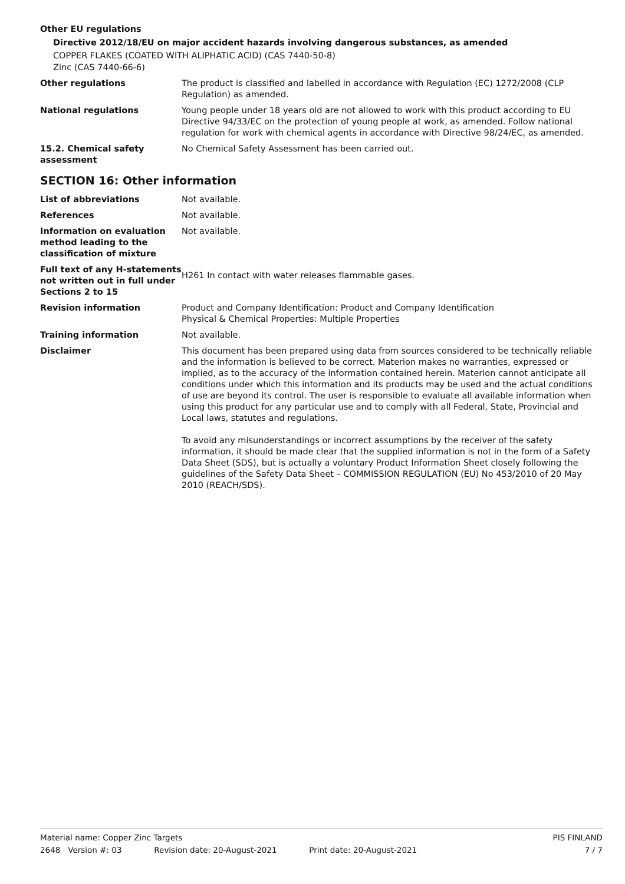Other EU regulations
Directive 2012/18/EU on major accident hazards involving dangerous substances, as amended
COPPER FLAKES (COATED WITH ALIPHATIC ACID) (CAS 7440-50-8)
Zinc (CAS 7440-66-6)
Other regulations The product is classified and labelled in accordance with Regulation (EC) 1272/2008 (CLP Regulation) as amended.
National regulations Young people under 18 years old are not allowed to work with this product according to EU Directive 94/33/EC on the protection of young people at work, as amended. Follow national regulation for work with chemical agents in accordance with Directive 98/24/EC, as amended.
15.2. Chemical safety assessment
No Chemical Safety Assessment has been carried out.
SECTION 16: Other information
List of abbreviations Not available.
References Not available.
Information on evaluation method leading to the classification of mixture
Not available.
Full text of any H-statements not written out in full under Sections 2 to 15
H261 In contact with water releases flammable gases.
Revision information Product and Company Identification: Product and Company Identification
Physical & Chemical Properties: Multiple Properties
Training information Not available.
Disclaimer This document has been prepared using data from sources considered to be technically reliable and the information is believed to be correct. Materion makes no warranties, expressed or implied, as to the accuracy of the information contained herein. Materion cannot anticipate all conditions under which this information and its products may be used and the actual conditions of use are beyond its control. The user is responsible to evaluate all available information when using this product for any particular use and to comply with all Federal, State, Provincial and Local laws, statutes and regulations.
To avoid any misunderstandings or incorrect assumptions by the receiver of the safety information, it should be made clear that the supplied information is not in the form of a Safety Data Sheet (SDS), but is actually a voluntary Product Information Sheet closely following the guidelines of the Safety Data Sheet – COMMISSION REGULATION (EU) No 453/2010 of 20 May 2010 (REACH/SDS).
Material name: Copper Zinc Targets PIS FINLAND
2648 Version #: 03 Revision date: 20-August-2021 Print date: 20-August-2021 7 / 7